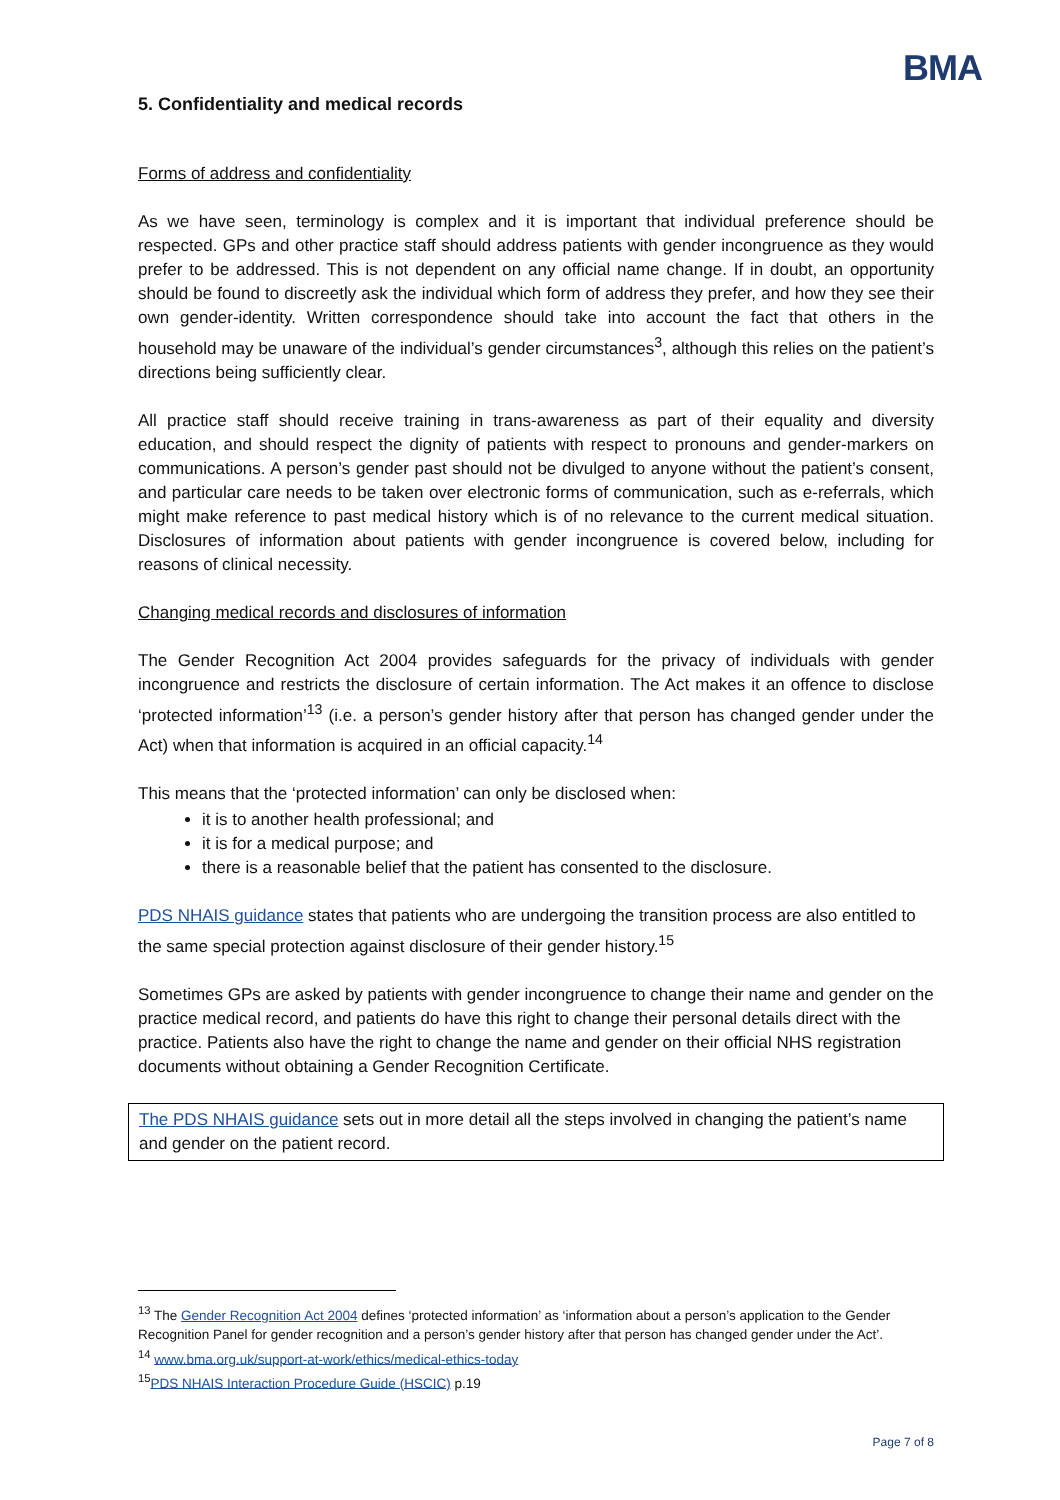BMA
5. Confidentiality and medical records
Forms of address and confidentiality
As we have seen, terminology is complex and it is important that individual preference should be respected. GPs and other practice staff should address patients with gender incongruence as they would prefer to be addressed. This is not dependent on any official name change. If in doubt, an opportunity should be found to discreetly ask the individual which form of address they prefer, and how they see their own gender-identity. Written correspondence should take into account the fact that others in the household may be unaware of the individual’s gender circumstances<sup>3</sup>, although this relies on the patient’s directions being sufficiently clear.
All practice staff should receive training in trans-awareness as part of their equality and diversity education, and should respect the dignity of patients with respect to pronouns and gender-markers on communications. A person’s gender past should not be divulged to anyone without the patient’s consent, and particular care needs to be taken over electronic forms of communication, such as e-referrals, which might make reference to past medical history which is of no relevance to the current medical situation. Disclosures of information about patients with gender incongruence is covered below, including for reasons of clinical necessity.
Changing medical records and disclosures of information
The Gender Recognition Act 2004 provides safeguards for the privacy of individuals with gender incongruence and restricts the disclosure of certain information. The Act makes it an offence to disclose ‘protected information’<sup>13</sup> (i.e. a person’s gender history after that person has changed gender under the Act) when that information is acquired in an official capacity.<sup>14</sup>
This means that the ‘protected information’ can only be disclosed when:
it is to another health professional; and
it is for a medical purpose; and
there is a reasonable belief that the patient has consented to the disclosure.
PDS NHAIS guidance states that patients who are undergoing the transition process are also entitled to the same special protection against disclosure of their gender history.<sup>15</sup>
Sometimes GPs are asked by patients with gender incongruence to change their name and gender on the practice medical record, and patients do have this right to change their personal details direct with the practice. Patients also have the right to change the name and gender on their official NHS registration documents without obtaining a Gender Recognition Certificate.
The PDS NHAIS guidance sets out in more detail all the steps involved in changing the patient’s name and gender on the patient record.
<sup>13</sup> The Gender Recognition Act 2004 defines ‘protected information’ as ‘information about a person’s application to the Gender Recognition Panel for gender recognition and a person’s gender history after that person has changed gender under the Act’.
<sup>14</sup> www.bma.org.uk/support-at-work/ethics/medical-ethics-today
<sup>15</sup>PDS NHAIS Interaction Procedure Guide (HSCIC) p.19
Page 7 of 8